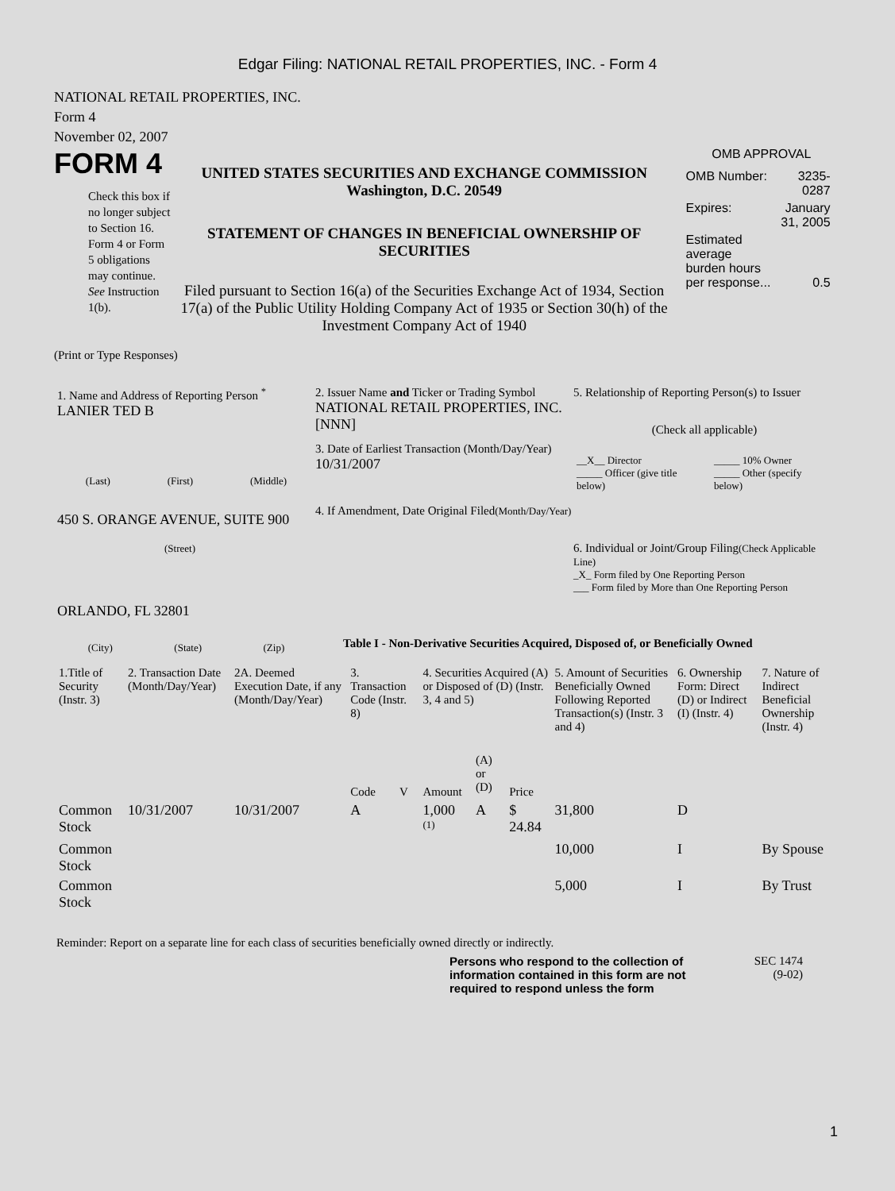Edgar Filing: NATIONAL RETAIL PROPERTIES, INC. - Form 4
NATIONAL RETAIL PROPERTIES, INC.
Form 4
November 02, 2007
FORM 4
Check this box if no longer subject to Section 16. Form 4 or Form 5 obligations may continue. See Instruction 1(b).
UNITED STATES SECURITIES AND EXCHANGE COMMISSION
Washington, D.C. 20549
STATEMENT OF CHANGES IN BENEFICIAL OWNERSHIP OF SECURITIES
Filed pursuant to Section 16(a) of the Securities Exchange Act of 1934, Section 17(a) of the Public Utility Holding Company Act of 1935 or Section 30(h) of the Investment Company Act of 1940
OMB APPROVAL
| OMB Number: | 3235-0287 |
| Expires: | January 31, 2005 |
| Estimated average burden hours per response... | 0.5 |
(Print or Type Responses)
1. Name and Address of Reporting Person <sup>*</sup>
LANIER TED B
(Last) (First) (Middle)
450 S. ORANGE AVENUE, SUITE 900
(Street)
ORLANDO, FL 32801
(City) (State) (Zip)
2. Issuer Name and Ticker or Trading Symbol
NATIONAL RETAIL PROPERTIES, INC. [NNN]
3. Date of Earliest Transaction (Month/Day/Year)
10/31/2007
4. If Amendment, Date Original Filed(Month/Day/Year)
5. Relationship of Reporting Person(s) to Issuer
(Check all applicable)
| __X__ Director _____ Officer (give title below) | _____ 10% Owner _____ Other (specify below) |
6. Individual or Joint/Group Filing(Check Applicable Line)
_X_ Form filed by One Reporting Person
___ Form filed by More than One Reporting Person
Table I - Non-Derivative Securities Acquired, Disposed of, or Beneficially Owned
| 1.Title of Security (Instr. 3) | 2. Transaction Date (Month/Day/Year) | 2A. Deemed Execution Date, if any (Month/Day/Year) | 3. Transaction Code (Instr. 8) | | 4. Securities Acquired (A) or Disposed of (D) (Instr. 3, 4 and 5) | | | 5. Amount of Securities Beneficially Owned Following Reported Transaction(s) (Instr. 3 and 4) | 6. Ownership Form: Direct (D) or Indirect (I) (Instr. 4) | 7. Nature of Indirect Beneficial Ownership (Instr. 4) |
| --- | --- | --- | --- | --- | --- | --- | --- | --- | --- | --- |
| | | | Code | V | Amount | (A) or (D) | Price | | | |
| Common Stock | 10/31/2007 | 10/31/2007 | A | | 1,000 <sup>(1)</sup> | A | $ 24.84 | 31,800 | D | |
| Common Stock | | | | | | | | 10,000 | I | By Spouse |
| Common Stock | | | | | | | | 5,000 | I | By Trust |
Reminder: Report on a separate line for each class of securities beneficially owned directly or indirectly.
Persons who respond to the collection of information contained in this form are not required to respond unless the form
SEC 1474
(9-02)
1